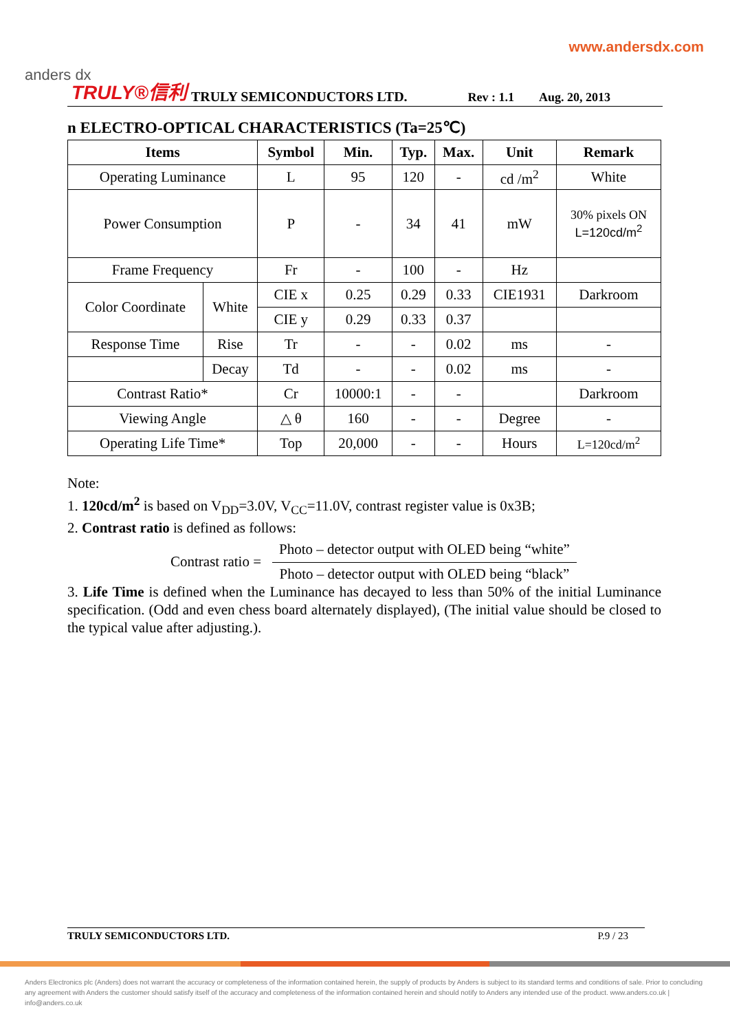www.andersdx.com
anders dx TRULY®信利 TRULY SEMICONDUCTORS LTD. Rev : 1.1 Aug. 20, 2013
n ELECTRO-OPTICAL CHARACTERISTICS (Ta=25℃)
| Items | | Symbol | Min. | Typ. | Max. | Unit | Remark |
| --- | --- | --- | --- | --- | --- | --- | --- |
| Operating Luminance | | L | 95 | 120 | - | cd /m<sup>2</sup> | White |
| Power Consumption | | P | - | 34 | 41 | mW | 30% pixels ON L=120cd/m<sup>2</sup> |
| Frame Frequency | | Fr | - | 100 | - | Hz | |
| Color Coordinate | White | CIE x | 0.25 | 0.29 | 0.33 | CIE1931 | Darkroom |
| | | CIE y | 0.29 | 0.33 | 0.37 | | |
| Response Time | Rise | Tr | - | - | 0.02 | ms | - |
| | Decay | Td | - | - | 0.02 | ms | - |
| Contrast Ratio* | | Cr | 10000:1 | - | - | | Darkroom |
| Viewing Angle | | △ θ | 160 | - | - | Degree | - |
| Operating Life Time* | | Top | 20,000 | - | - | Hours | L=120cd/m<sup>2</sup> |
Note:
1. 120cd/m<sup>2</sup> is based on V<sub>DD</sub>=3.0V, V<sub>CC</sub>=11.0V, contrast register value is 0x3B;
2. Contrast ratio is defined as follows:
Contrast ratio =
Photo – detector output with OLED being “white”
Photo – detector output with OLED being “black”
3. Life Time is defined when the Luminance has decayed to less than 50% of the initial Luminance specification. (Odd and even chess board alternately displayed), (The initial value should be closed to the typical value after adjusting.).
TRULY SEMICONDUCTORS LTD. P.9 / 23
Anders Electronics plc (Anders) does not warrant the accuracy or completeness of the information contained herein, the supply of products by Anders is subject to its standard terms and conditions of sale. Prior to concluding any agreement with Anders the customer should satisfy itself of the accuracy and completeness of the information contained herein and should notify to Anders any intended use of the product. www.anders.co.uk | info@anders.co.uk